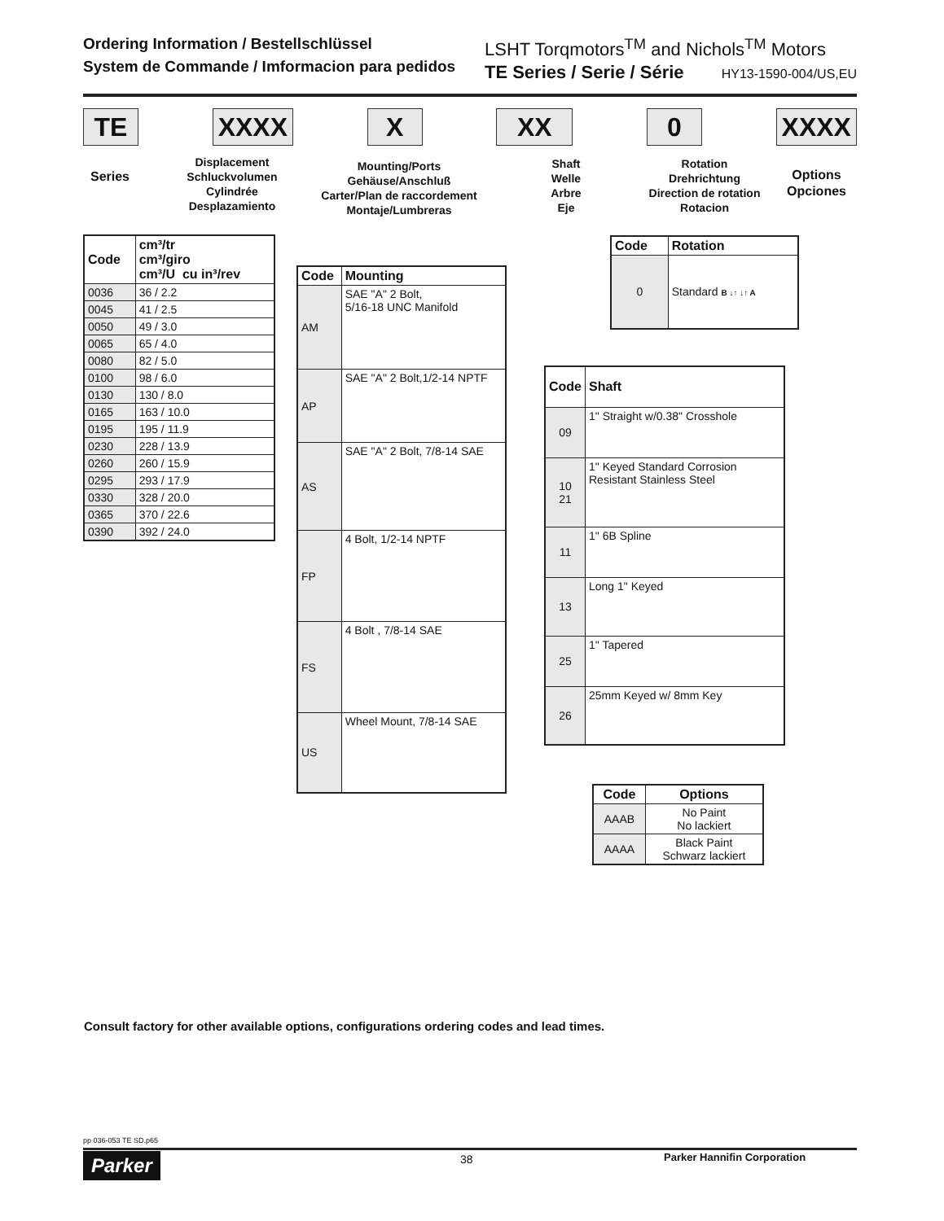Ordering Information / Bestellschlüssel
System de Commande / Imformacion para pedidos
LSHT Torqmotors<sup>TM</sup> and Nichols<sup>TM</sup> Motors
TE Series / Serie / Série HY13-1590-004/US,EU
TE XXXX X XX 0 XXXX
Series
Displacement
Schluckvolumen
Cylindrée
Desplazamiento
Mounting/Ports
Gehäuse/Anschluß
Carter/Plan de raccordement
Montaje/Lumbreras
Shaft
Welle
Arbre
Eje
Rotation
Drehrichtung
Direction de rotation
Rotacion
Options
Opciones
| Code | cm³/tr cm³/giro cm³/U cu in³/rev |
| --- | --- |
| 0036 | 36 / 2.2 |
| 0045 | 41 / 2.5 |
| 0050 | 49 / 3.0 |
| 0065 | 65 / 4.0 |
| 0080 | 82 / 5.0 |
| 0100 | 98 / 6.0 |
| 0130 | 130 / 8.0 |
| 0165 | 163 / 10.0 |
| 0195 | 195 / 11.9 |
| 0230 | 228 / 13.9 |
| 0260 | 260 / 15.9 |
| 0295 | 293 / 17.9 |
| 0330 | 328 / 20.0 |
| 0365 | 370 / 22.6 |
| 0390 | 392 / 24.0 |
| Code | Mounting |
| --- | --- |
| AM | SAE "A" 2 Bolt, 5/16-18 UNC Manifold |
| AP | SAE "A" 2 Bolt,1/2-14 NPTF |
| AS | SAE "A" 2 Bolt, 7/8-14 SAE |
| FP | 4 Bolt, 1/2-14 NPTF |
| FS | 4 Bolt , 7/8-14 SAE |
| US | Wheel Mount, 7/8-14 SAE |
| Code | Rotation |
| --- | --- |
| 0 | Standard B ↓↑ ↓↑ A |
| Code | Shaft |
| --- | --- |
| 09 | 1" Straight w/0.38" Crosshole |
| 10 21 | 1" Keyed Standard Corrosion Resistant Stainless Steel |
| 11 | 1" 6B Spline |
| 13 | Long 1" Keyed |
| 25 | 1" Tapered |
| 26 | 25mm Keyed w/ 8mm Key |
| Code | Options |
| --- | --- |
| AAAB | No Paint No lackiert |
| AAAA | Black Paint Schwarz lackiert |
Consult factory for other available options, configurations ordering codes and lead times.
pp 036-053 TE SD.p65
Parker 38 Parker Hannifin Corporation